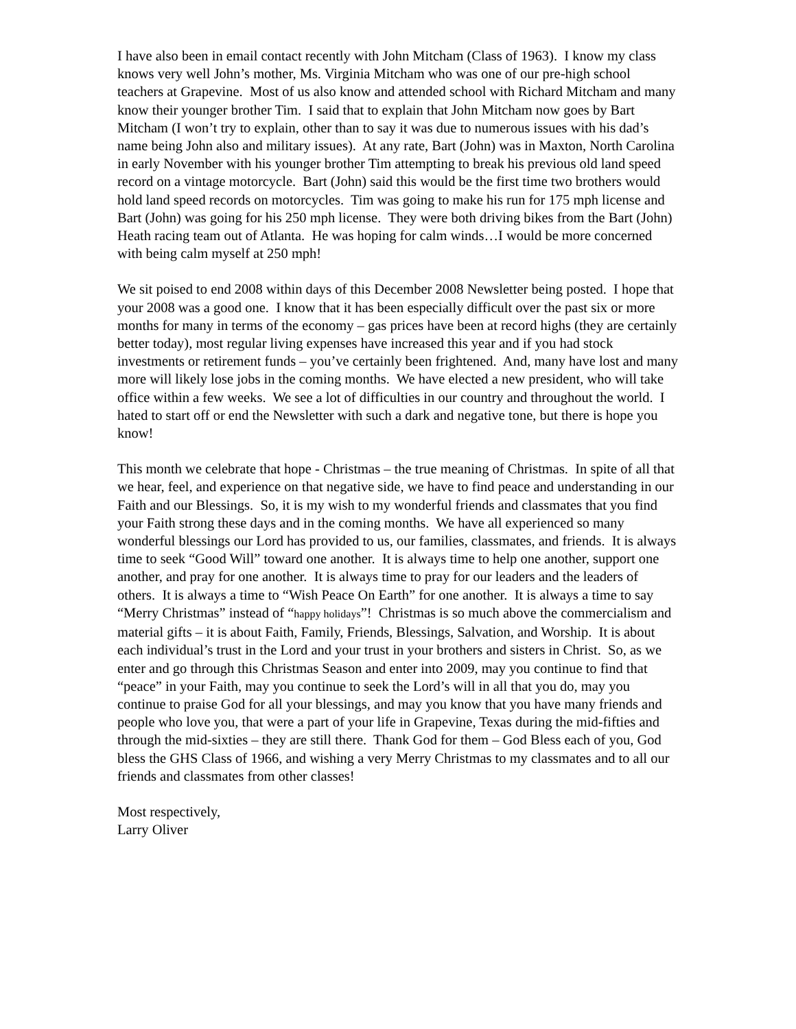I have also been in email contact recently with John Mitcham (Class of 1963). I know my class knows very well John’s mother, Ms. Virginia Mitcham who was one of our pre-high school teachers at Grapevine. Most of us also know and attended school with Richard Mitcham and many know their younger brother Tim. I said that to explain that John Mitcham now goes by Bart Mitcham (I won’t try to explain, other than to say it was due to numerous issues with his dad’s name being John also and military issues). At any rate, Bart (John) was in Maxton, North Carolina in early November with his younger brother Tim attempting to break his previous old land speed record on a vintage motorcycle. Bart (John) said this would be the first time two brothers would hold land speed records on motorcycles. Tim was going to make his run for 175 mph license and Bart (John) was going for his 250 mph license. They were both driving bikes from the Bart (John) Heath racing team out of Atlanta. He was hoping for calm winds…I would be more concerned with being calm myself at 250 mph!
We sit poised to end 2008 within days of this December 2008 Newsletter being posted. I hope that your 2008 was a good one. I know that it has been especially difficult over the past six or more months for many in terms of the economy – gas prices have been at record highs (they are certainly better today), most regular living expenses have increased this year and if you had stock investments or retirement funds – you’ve certainly been frightened. And, many have lost and many more will likely lose jobs in the coming months. We have elected a new president, who will take office within a few weeks. We see a lot of difficulties in our country and throughout the world. I hated to start off or end the Newsletter with such a dark and negative tone, but there is hope you know!
This month we celebrate that hope - Christmas – the true meaning of Christmas. In spite of all that we hear, feel, and experience on that negative side, we have to find peace and understanding in our Faith and our Blessings. So, it is my wish to my wonderful friends and classmates that you find your Faith strong these days and in the coming months. We have all experienced so many wonderful blessings our Lord has provided to us, our families, classmates, and friends. It is always time to seek “Good Will” toward one another. It is always time to help one another, support one another, and pray for one another. It is always time to pray for our leaders and the leaders of others. It is always a time to “Wish Peace On Earth” for one another. It is always a time to say “Merry Christmas” instead of “happy holidays”! Christmas is so much above the commercialism and material gifts – it is about Faith, Family, Friends, Blessings, Salvation, and Worship. It is about each individual’s trust in the Lord and your trust in your brothers and sisters in Christ. So, as we enter and go through this Christmas Season and enter into 2009, may you continue to find that “peace” in your Faith, may you continue to seek the Lord’s will in all that you do, may you continue to praise God for all your blessings, and may you know that you have many friends and people who love you, that were a part of your life in Grapevine, Texas during the mid-fifties and through the mid-sixties – they are still there. Thank God for them – God Bless each of you, God bless the GHS Class of 1966, and wishing a very Merry Christmas to my classmates and to all our friends and classmates from other classes!
Most respectively,
Larry Oliver